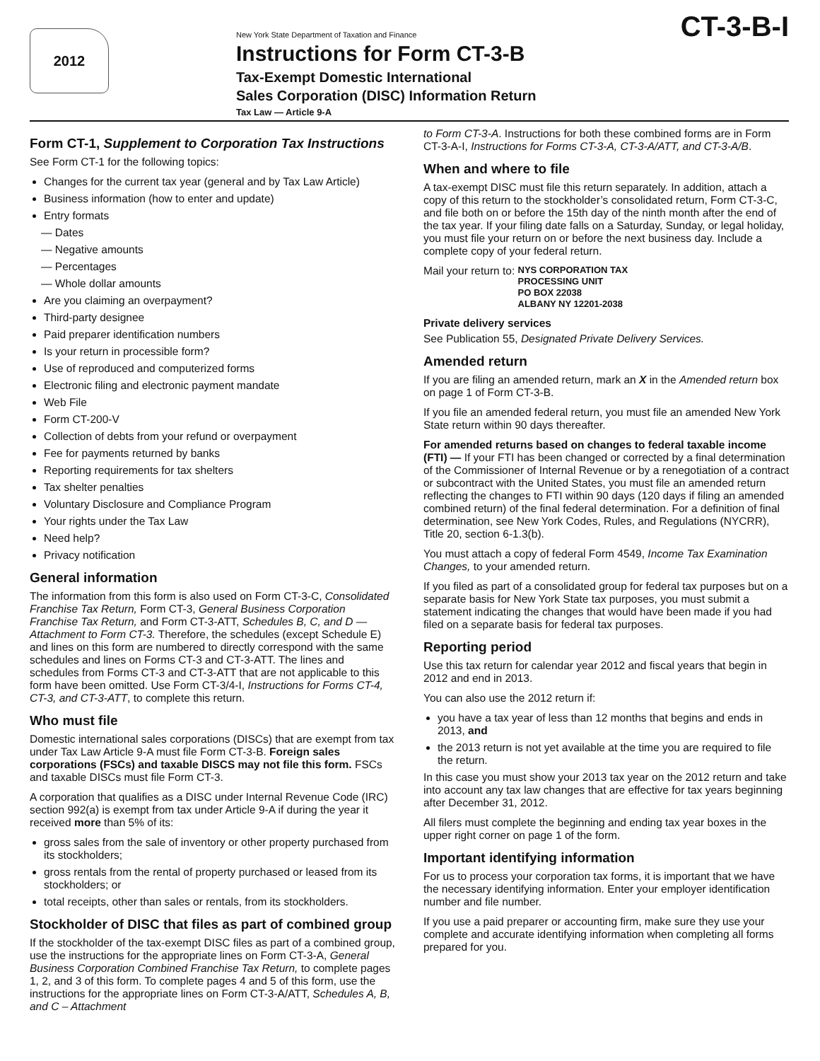2012
New York State Department of Taxation and Finance
Instructions for Form CT-3-B
Tax-Exempt Domestic International
Sales Corporation (DISC) Information Return
Tax Law — Article 9-A
CT-3-B-I
Form CT-1, Supplement to Corporation Tax Instructions
See Form CT-1 for the following topics:
Changes for the current tax year (general and by Tax Law Article)
Business information (how to enter and update)
Entry formats
— Dates
— Negative amounts
— Percentages
— Whole dollar amounts
Are you claiming an overpayment?
Third-party designee
Paid preparer identification numbers
Is your return in processible form?
Use of reproduced and computerized forms
Electronic filing and electronic payment mandate
Web File
Form CT-200-V
Collection of debts from your refund or overpayment
Fee for payments returned by banks
Reporting requirements for tax shelters
Tax shelter penalties
Voluntary Disclosure and Compliance Program
Your rights under the Tax Law
Need help?
Privacy notification
General information
The information from this form is also used on Form CT-3-C, Consolidated Franchise Tax Return, Form CT-3, General Business Corporation Franchise Tax Return, and Form CT-3-ATT, Schedules B, C, and D — Attachment to Form CT-3. Therefore, the schedules (except Schedule E) and lines on this form are numbered to directly correspond with the same schedules and lines on Forms CT-3 and CT-3-ATT. The lines and schedules from Forms CT-3 and CT-3-ATT that are not applicable to this form have been omitted. Use Form CT-3/4-I, Instructions for Forms CT-4, CT-3, and CT-3-ATT, to complete this return.
Who must file
Domestic international sales corporations (DISCs) that are exempt from tax under Tax Law Article 9-A must file Form CT-3-B. Foreign sales corporations (FSCs) and taxable DISCS may not file this form. FSCs and taxable DISCs must file Form CT-3.
A corporation that qualifies as a DISC under Internal Revenue Code (IRC) section 992(a) is exempt from tax under Article 9-A if during the year it received more than 5% of its:
gross sales from the sale of inventory or other property purchased from its stockholders;
gross rentals from the rental of property purchased or leased from its stockholders; or
total receipts, other than sales or rentals, from its stockholders.
Stockholder of DISC that files as part of combined group
If the stockholder of the tax-exempt DISC files as part of a combined group, use the instructions for the appropriate lines on Form CT-3-A, General Business Corporation Combined Franchise Tax Return, to complete pages 1, 2, and 3 of this form. To complete pages 4 and 5 of this form, use the instructions for the appropriate lines on Form CT-3-A/ATT, Schedules A, B, and C – Attachment
to Form CT-3-A. Instructions for both these combined forms are in Form CT-3-A-I, Instructions for Forms CT-3-A, CT-3-A/ATT, and CT-3-A/B.
When and where to file
A tax-exempt DISC must file this return separately. In addition, attach a copy of this return to the stockholder’s consolidated return, Form CT-3-C, and file both on or before the 15th day of the ninth month after the end of the tax year. If your filing date falls on a Saturday, Sunday, or legal holiday, you must file your return on or before the next business day. Include a complete copy of your federal return.
Mail your return to: NYS CORPORATION TAX
PROCESSING UNIT
PO BOX 22038
ALBANY NY 12201-2038
Private delivery services
See Publication 55, Designated Private Delivery Services.
Amended return
If you are filing an amended return, mark an X in the Amended return box on page 1 of Form CT-3-B.
If you file an amended federal return, you must file an amended New York State return within 90 days thereafter.
For amended returns based on changes to federal taxable income (FTI) — If your FTI has been changed or corrected by a final determination of the Commissioner of Internal Revenue or by a renegotiation of a contract or subcontract with the United States, you must file an amended return reflecting the changes to FTI within 90 days (120 days if filing an amended combined return) of the final federal determination. For a definition of final determination, see New York Codes, Rules, and Regulations (NYCRR), Title 20, section 6-1.3(b).
You must attach a copy of federal Form 4549, Income Tax Examination Changes, to your amended return.
If you filed as part of a consolidated group for federal tax purposes but on a separate basis for New York State tax purposes, you must submit a statement indicating the changes that would have been made if you had filed on a separate basis for federal tax purposes.
Reporting period
Use this tax return for calendar year 2012 and fiscal years that begin in 2012 and end in 2013.
You can also use the 2012 return if:
you have a tax year of less than 12 months that begins and ends in 2013, and
the 2013 return is not yet available at the time you are required to file the return.
In this case you must show your 2013 tax year on the 2012 return and take into account any tax law changes that are effective for tax years beginning after December 31, 2012.
All filers must complete the beginning and ending tax year boxes in the upper right corner on page 1 of the form.
Important identifying information
For us to process your corporation tax forms, it is important that we have the necessary identifying information. Enter your employer identification number and file number.
If you use a paid preparer or accounting firm, make sure they use your complete and accurate identifying information when completing all forms prepared for you.